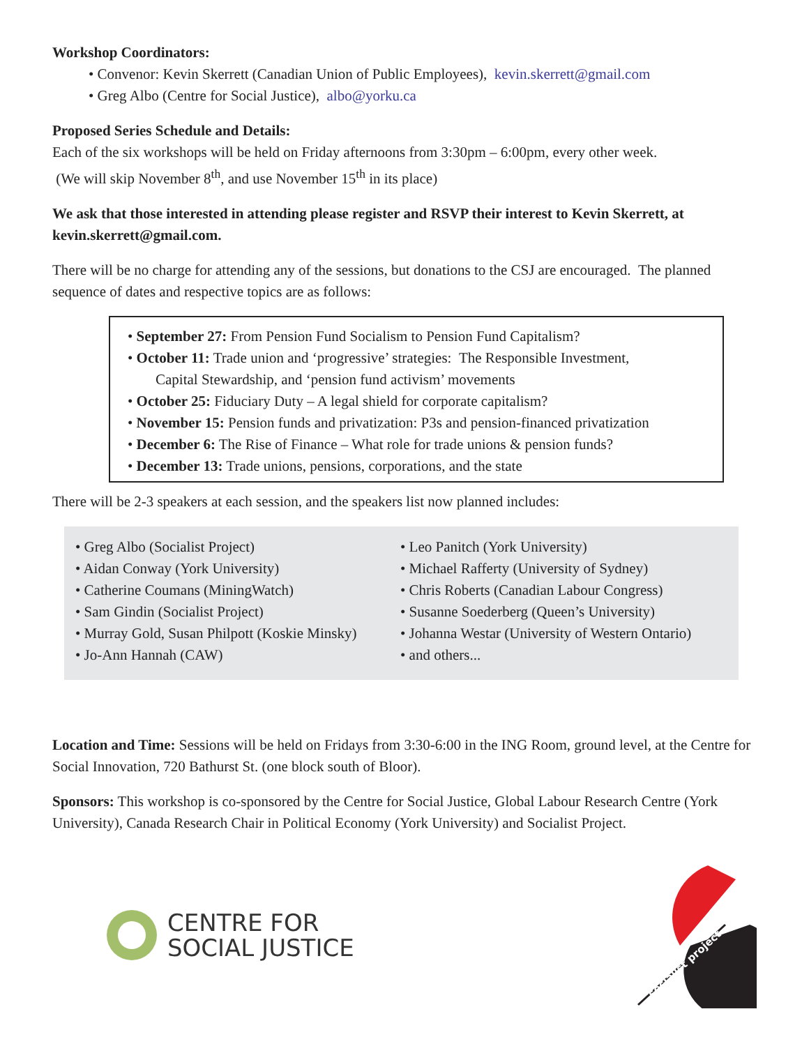Workshop Coordinators:
• Convenor: Kevin Skerrett (Canadian Union of Public Employees), kevin.skerrett@gmail.com
• Greg Albo (Centre for Social Justice), albo@yorku.ca
Proposed Series Schedule and Details:
Each of the six workshops will be held on Friday afternoons from 3:30pm – 6:00pm, every other week.
(We will skip November 8<sup>th</sup>, and use November 15<sup>th</sup> in its place)
We ask that those interested in attending please register and RSVP their interest to Kevin Skerrett, at kevin.skerrett@gmail.com.
There will be no charge for attending any of the sessions, but donations to the CSJ are encouraged. The planned sequence of dates and respective topics are as follows:
• September 27: From Pension Fund Socialism to Pension Fund Capitalism?
• October 11: Trade union and ‘progressive’ strategies: The Responsible Investment,
Capital Stewardship, and ‘pension fund activism’ movements
• October 25: Fiduciary Duty – A legal shield for corporate capitalism?
• November 15: Pension funds and privatization: P3s and pension-financed privatization
• December 6: The Rise of Finance – What role for trade unions & pension funds?
• December 13: Trade unions, pensions, corporations, and the state
There will be 2-3 speakers at each session, and the speakers list now planned includes:
• Greg Albo (Socialist Project)
• Aidan Conway (York University)
• Catherine Coumans (MiningWatch)
• Sam Gindin (Socialist Project)
• Murray Gold, Susan Philpott (Koskie Minsky)
• Jo-Ann Hannah (CAW)
• Leo Panitch (York University)
• Michael Rafferty (University of Sydney)
• Chris Roberts (Canadian Labour Congress)
• Susanne Soederberg (Queen’s University)
• Johanna Westar (University of Western Ontario)
• and others...
Location and Time: Sessions will be held on Fridays from 3:30-6:00 in the ING Room, ground level, at the Centre for Social Innovation, 720 Bathurst St. (one block south of Bloor).
Sponsors: This workshop is co-sponsored by the Centre for Social Justice, Global Labour Research Centre (York University), Canada Research Chair in Political Economy (York University) and Socialist Project.
CENTRE FOR
SOCIAL JUSTICE
socialist project